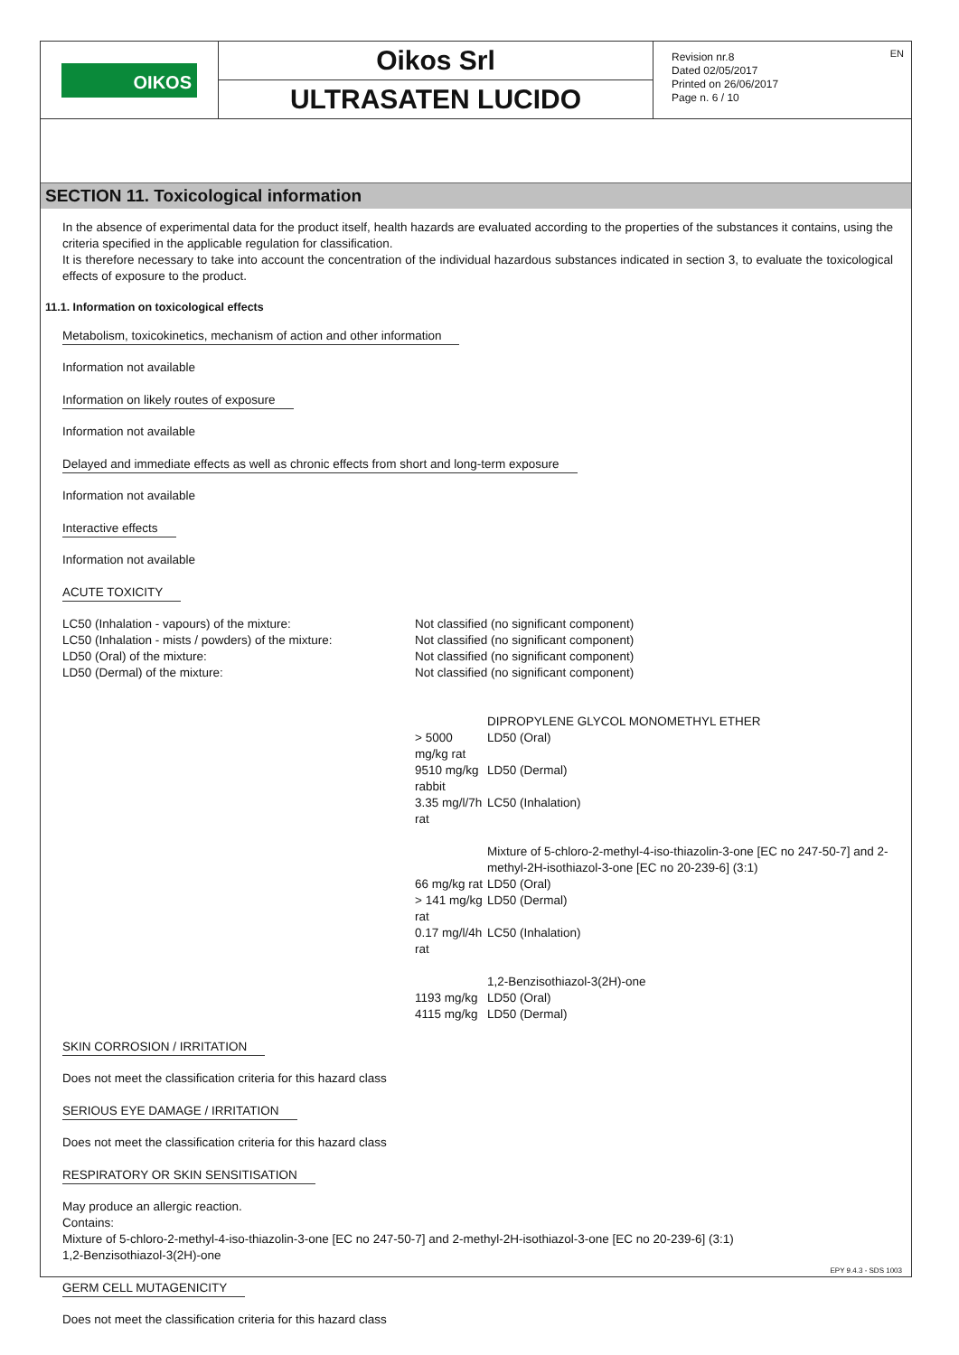OIKOS
Oikos Srl
ULTRASATEN LUCIDO
Revision nr.8
Dated 02/05/2017
Printed on 26/06/2017
Page n. 6 / 10
EN
SECTION 11. Toxicological information
In the absence of experimental data for the product itself, health hazards are evaluated according to the properties of the substances it contains, using the criteria specified in the applicable regulation for classification.
It is therefore necessary to take into account the concentration of the individual hazardous substances indicated in section 3, to evaluate the toxicological effects of exposure to the product.
11.1. Information on toxicological effects
Metabolism, toxicokinetics, mechanism of action and other information
Information not available
Information on likely routes of exposure
Information not available
Delayed and immediate effects as well as chronic effects from short and long-term exposure
Information not available
Interactive effects
Information not available
ACUTE TOXICITY
| LC50 (Inhalation - vapours) of the mixture: | Not classified (no significant component) | |
| LC50 (Inhalation - mists / powders) of the mixture: | Not classified (no significant component) | |
| LD50 (Oral) of the mixture: | Not classified (no significant component) | |
| LD50 (Dermal) of the mixture: | Not classified (no significant component) | |
| | | DIPROPYLENE GLYCOL MONOMETHYL ETHER |
| | > 5000 mg/kg rat | LD50 (Oral) |
| | 9510 mg/kg rabbit | LD50 (Dermal) |
| | 3.35 mg/l/7h rat | LC50 (Inhalation) |
| | | Mixture of 5-chloro-2-methyl-4-iso-thiazolin-3-one [EC no 247-50-7] and 2-methyl-2H-isothiazol-3-one [EC no 20-239-6] (3:1) |
| | 66 mg/kg rat | LD50 (Oral) |
| | > 141 mg/kg rat | LD50 (Dermal) |
| | 0.17 mg/l/4h rat | LC50 (Inhalation) |
| | | 1,2-Benzisothiazol-3(2H)-one |
| | 1193 mg/kg | LD50 (Oral) |
| | 4115 mg/kg | LD50 (Dermal) |
SKIN CORROSION / IRRITATION
Does not meet the classification criteria for this hazard class
SERIOUS EYE DAMAGE / IRRITATION
Does not meet the classification criteria for this hazard class
RESPIRATORY OR SKIN SENSITISATION
May produce an allergic reaction.
Contains:
Mixture of 5-chloro-2-methyl-4-iso-thiazolin-3-one [EC no 247-50-7] and 2-methyl-2H-isothiazol-3-one [EC no 20-239-6] (3:1)
1,2-Benzisothiazol-3(2H)-one
GERM CELL MUTAGENICITY
Does not meet the classification criteria for this hazard class
EPY 9.4.3 - SDS 1003